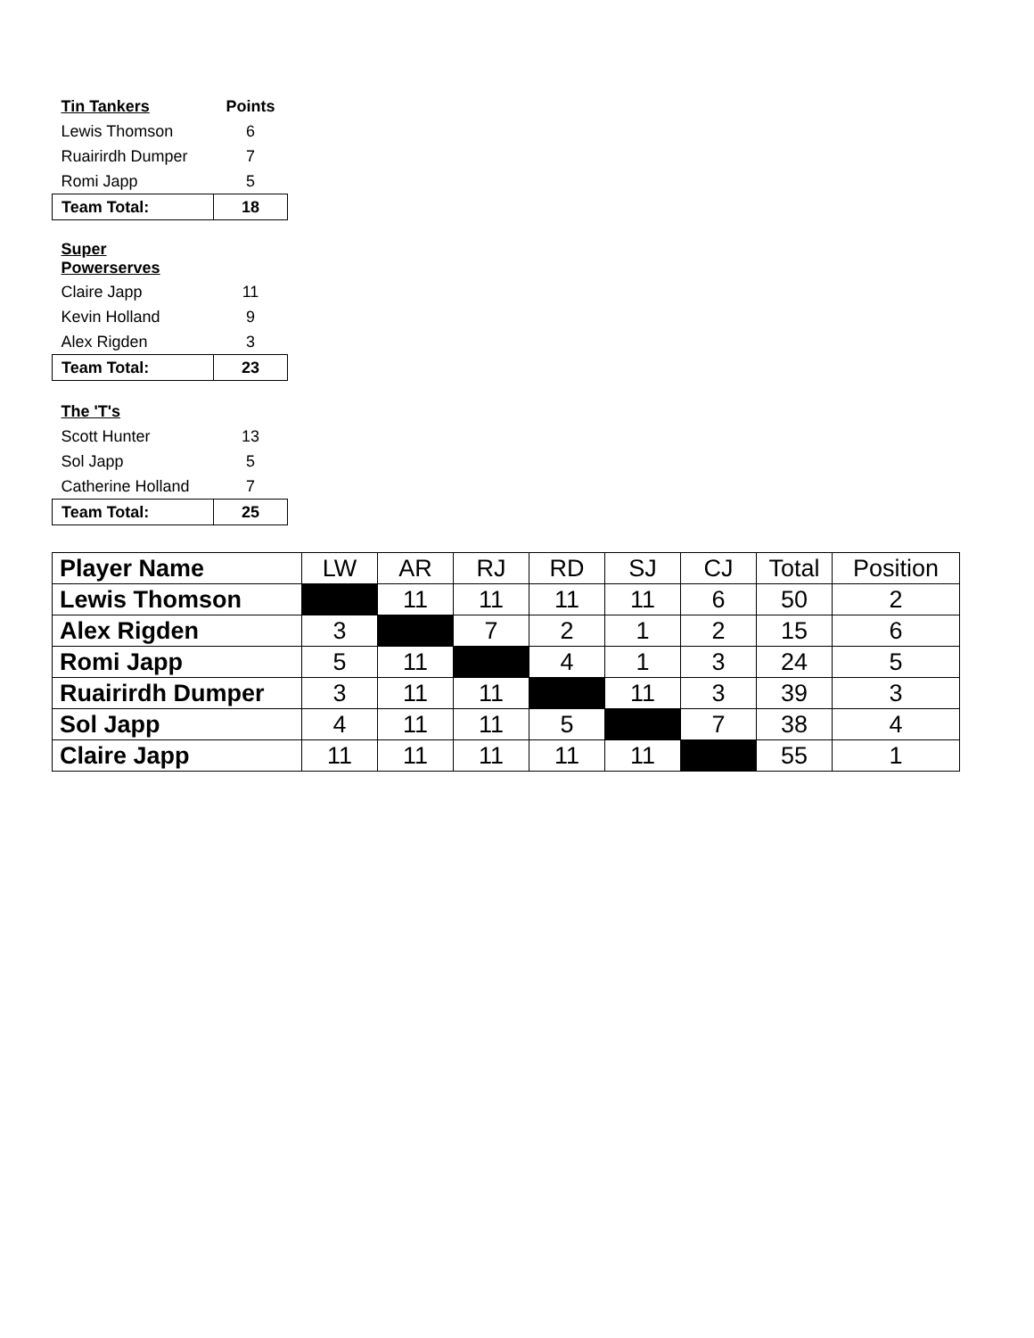| Tin Tankers | Points |
| --- | --- |
| Lewis Thomson | 6 |
| Ruairirdh Dumper | 7 |
| Romi Japp | 5 |
| Team Total: | 18 |
| Super Powerserves | |
| --- | --- |
| Claire Japp | 11 |
| Kevin Holland | 9 |
| Alex Rigden | 3 |
| Team Total: | 23 |
| The 'T's | |
| --- | --- |
| Scott Hunter | 13 |
| Sol Japp | 5 |
| Catherine Holland | 7 |
| Team Total: | 25 |
| Player Name | LW | AR | RJ | RD | SJ | CJ | Total | Position |
| Lewis Thomson | | 11 | 11 | 11 | 11 | 6 | 50 | 2 |
| Alex Rigden | 3 | | 7 | 2 | 1 | 2 | 15 | 6 |
| Romi Japp | 5 | 11 | | 4 | 1 | 3 | 24 | 5 |
| Ruairirdh Dumper | 3 | 11 | 11 | | 11 | 3 | 39 | 3 |
| Sol Japp | 4 | 11 | 11 | 5 | | 7 | 38 | 4 |
| Claire Japp | 11 | 11 | 11 | 11 | 11 | | 55 | 1 |